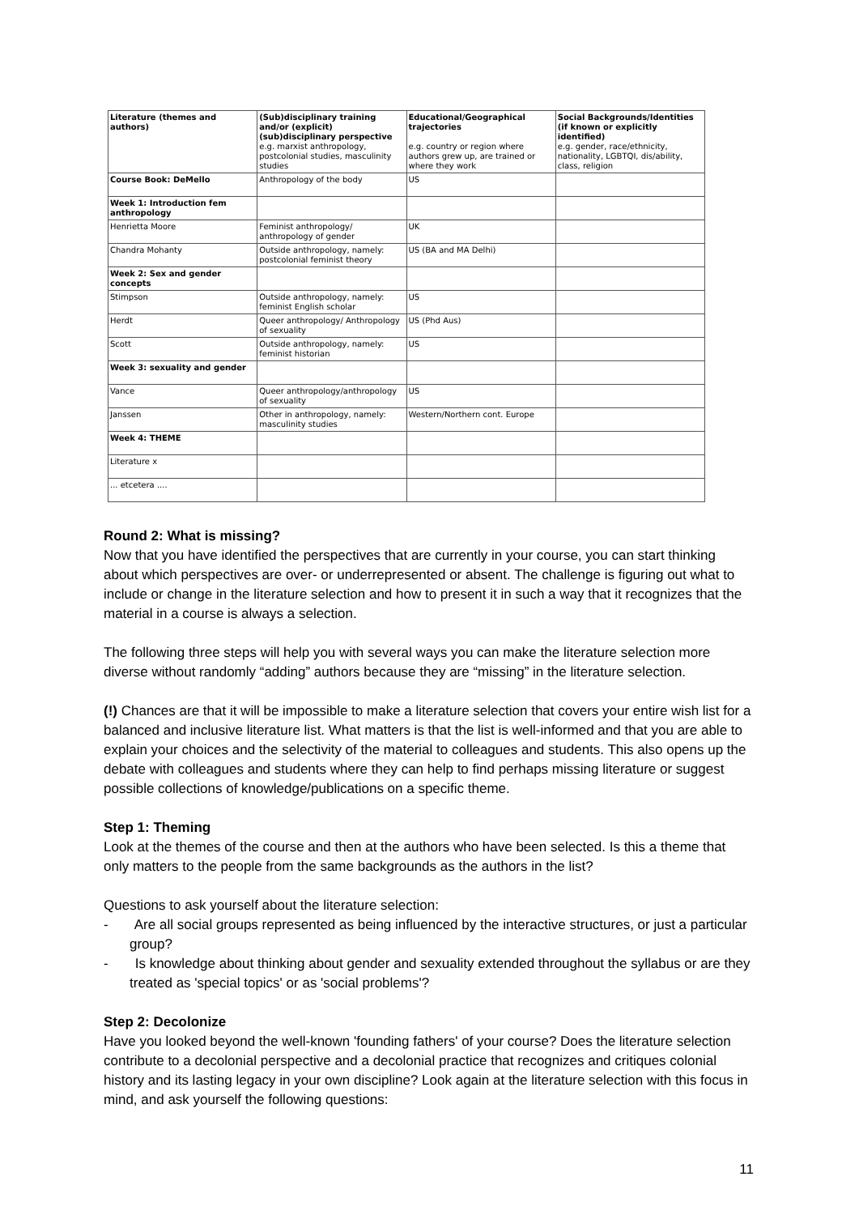| Literature (themes and authors) | (Sub)disciplinary training and/or (explicit) (sub)disciplinary perspective e.g. marxist anthropology, postcolonial studies, masculinity studies | Educational/Geographical trajectories e.g. country or region where authors grew up, are trained or where they work | Social Backgrounds/Identities (if known or explicitly identified) e.g. gender, race/ethnicity, nationality, LGBTQI, dis/ability, class, religion |
| Course Book: DeMello | Anthropology of the body | US | |
| Week 1: Introduction fem anthropology | | | |
| Henrietta Moore | Feminist anthropology/ anthropology of gender | UK | |
| Chandra Mohanty | Outside anthropology, namely: postcolonial feminist theory | US (BA and MA Delhi) | |
| Week 2: Sex and gender concepts | | | |
| Stimpson | Outside anthropology, namely: feminist English scholar | US | |
| Herdt | Queer anthropology/ Anthropology of sexuality | US (Phd Aus) | |
| Scott | Outside anthropology, namely: feminist historian | US | |
| Week 3: sexuality and gender | | | |
| Vance | Queer anthropology/anthropology of sexuality | US | |
| Janssen | Other in anthropology, namely: masculinity studies | Western/Northern cont. Europe | |
| Week 4: THEME | | | |
| Literature x | | | |
| ... etcetera .... | | | |
Round 2: What is missing?
Now that you have identified the perspectives that are currently in your course, you can start thinking about which perspectives are over- or underrepresented or absent. The challenge is figuring out what to include or change in the literature selection and how to present it in such a way that it recognizes that the material in a course is always a selection.
The following three steps will help you with several ways you can make the literature selection more diverse without randomly “adding” authors because they are “missing” in the literature selection.
(!) Chances are that it will be impossible to make a literature selection that covers your entire wish list for a balanced and inclusive literature list. What matters is that the list is well-informed and that you are able to explain your choices and the selectivity of the material to colleagues and students. This also opens up the debate with colleagues and students where they can help to find perhaps missing literature or suggest possible collections of knowledge/publications on a specific theme.
Step 1: Theming
Look at the themes of the course and then at the authors who have been selected. Is this a theme that only matters to the people from the same backgrounds as the authors in the list?
Questions to ask yourself about the literature selection:
- Are all social groups represented as being influenced by the interactive structures, or just a particular group?
- Is knowledge about thinking about gender and sexuality extended throughout the syllabus or are they treated as 'special topics' or as 'social problems'?
Step 2: Decolonize
Have you looked beyond the well-known 'founding fathers' of your course? Does the literature selection contribute to a decolonial perspective and a decolonial practice that recognizes and critiques colonial history and its lasting legacy in your own discipline? Look again at the literature selection with this focus in mind, and ask yourself the following questions:
11